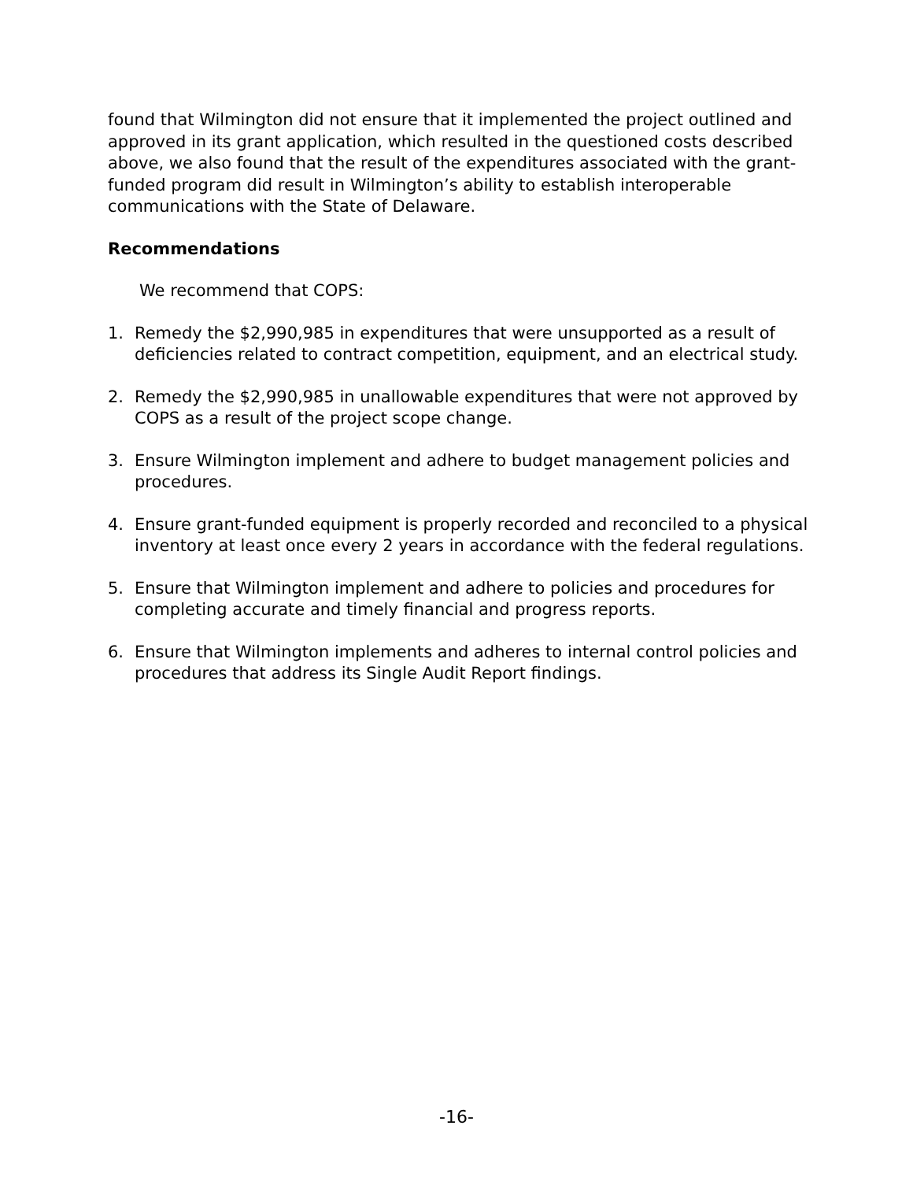found that Wilmington did not ensure that it implemented the project outlined and approved in its grant application, which resulted in the questioned costs described above, we also found that the result of the expenditures associated with the grant-funded program did result in Wilmington’s ability to establish interoperable communications with the State of Delaware.
Recommendations
We recommend that COPS:
1. Remedy the $2,990,985 in expenditures that were unsupported as a result of deficiencies related to contract competition, equipment, and an electrical study.
2. Remedy the $2,990,985 in unallowable expenditures that were not approved by COPS as a result of the project scope change.
3. Ensure Wilmington implement and adhere to budget management policies and procedures.
4. Ensure grant-funded equipment is properly recorded and reconciled to a physical inventory at least once every 2 years in accordance with the federal regulations.
5. Ensure that Wilmington implement and adhere to policies and procedures for completing accurate and timely financial and progress reports.
6. Ensure that Wilmington implements and adheres to internal control policies and procedures that address its Single Audit Report findings.
-16-